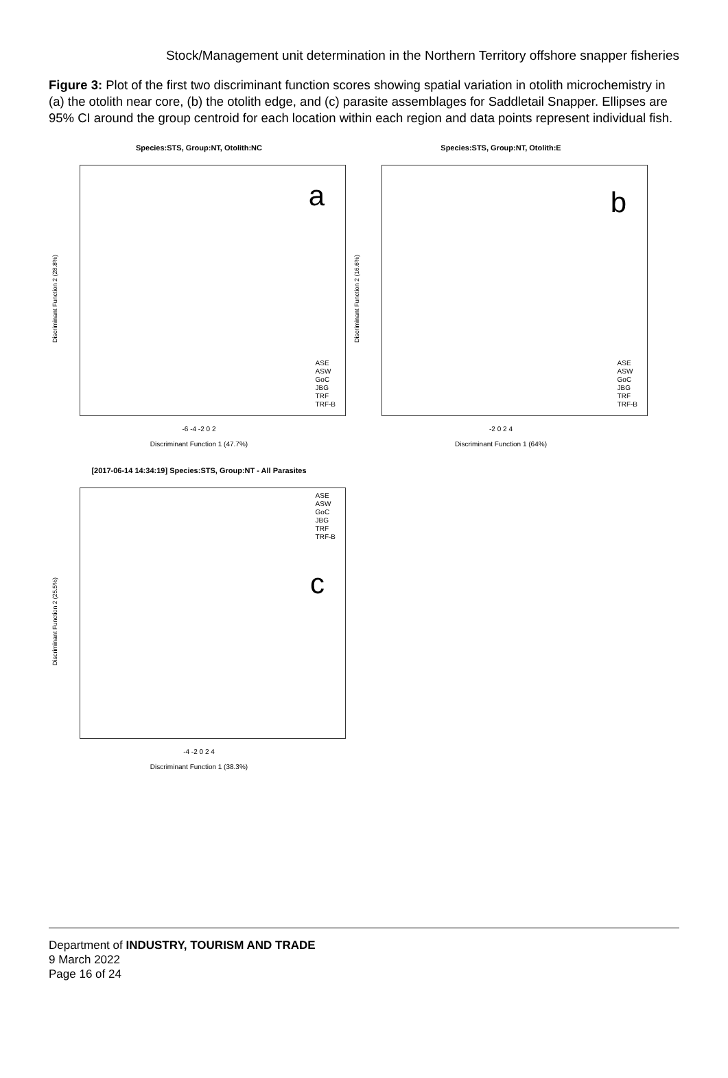Stock/Management unit determination in the Northern Territory offshore snapper fisheries
Figure 3: Plot of the first two discriminant function scores showing spatial variation in otolith microchemistry in (a) the otolith near core, (b) the otolith edge, and (c) parasite assemblages for Saddletail Snapper. Ellipses are 95% CI around the group centroid for each location within each region and data points represent individual fish.
Species:STS, Group:NT, Otolith:NC
a
ASE
ASW
GoC
JBG
TRF
TRF-B
Discriminant Function 2 (28.8%)
-6 -4 -2 0 2
Discriminant Function 1 (47.7%)
Species:STS, Group:NT, Otolith:E
b
ASE
ASW
GoC
JBG
TRF
TRF-B
Discriminant Function 2 (16.6%)
-2 0 2 4
Discriminant Function 1 (64%)
[2017-06-14 14:34:19] Species:STS, Group:NT - All Parasites
c
ASE
ASW
GoC
JBG
TRF
TRF-B
Discriminant Function 2 (25.5%)
-4 -2 0 2 4
Discriminant Function 1 (38.3%)
Department of INDUSTRY, TOURISM AND TRADE
9 March 2022
Page 16 of 24